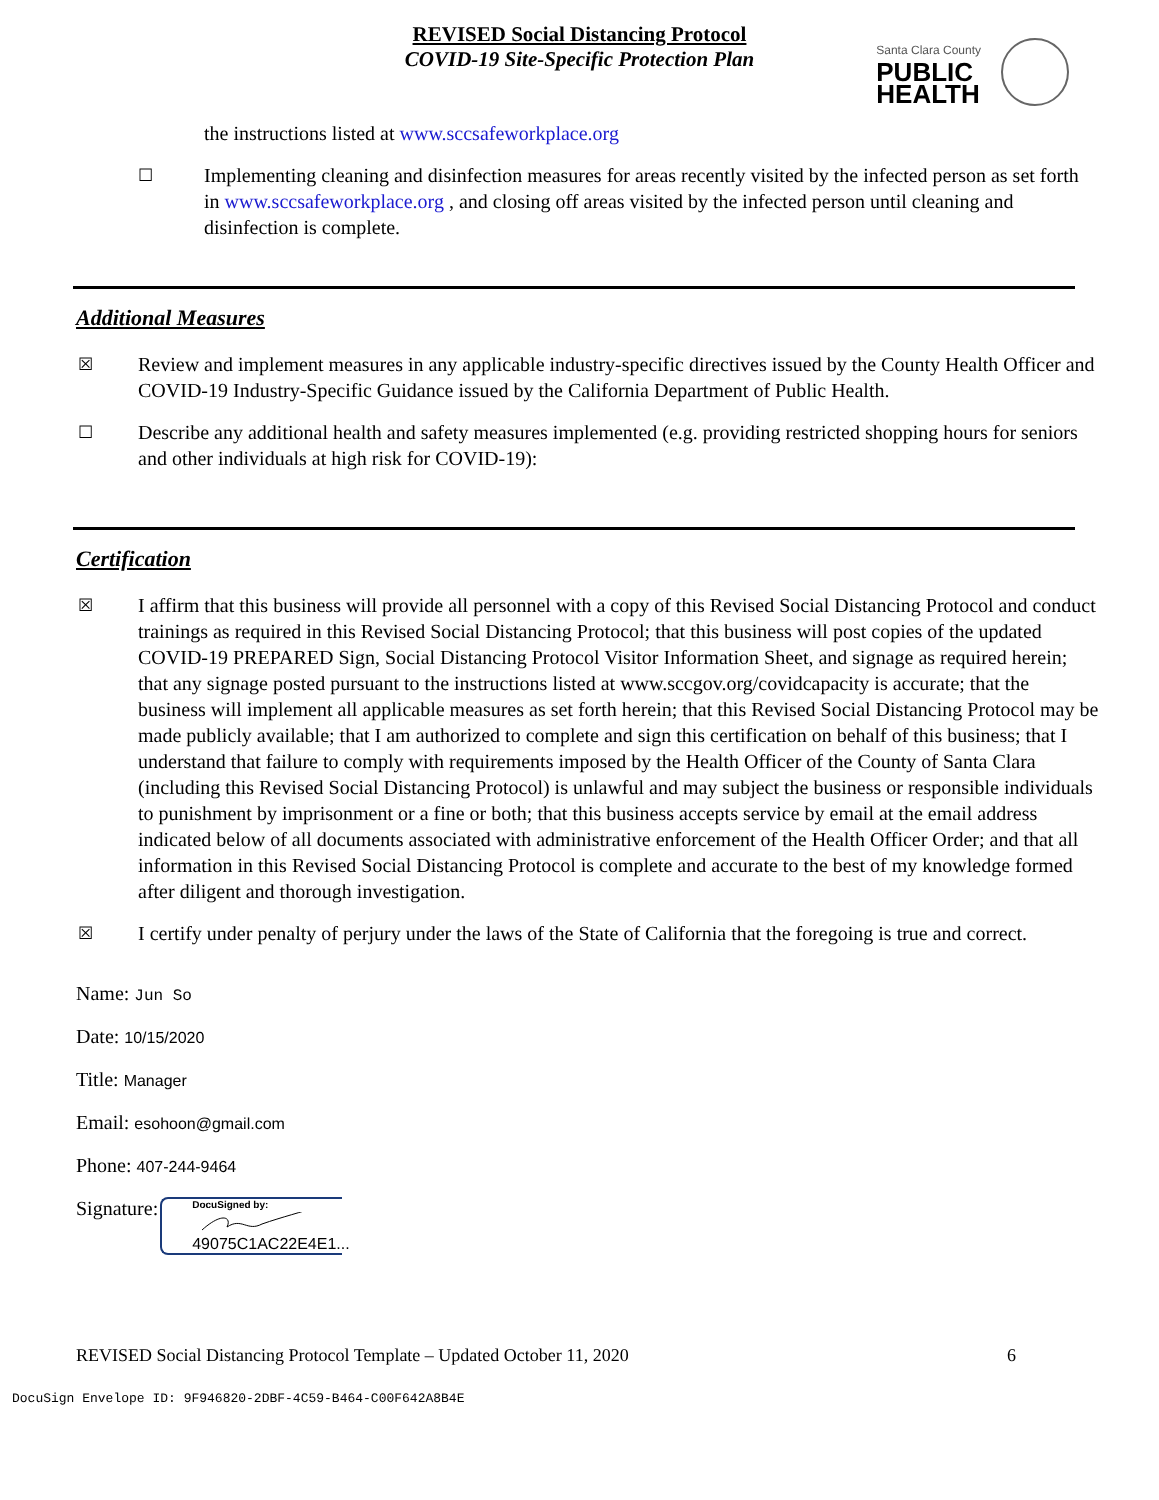REVISED Social Distancing Protocol
COVID-19 Site-Specific Protection Plan
Santa Clara County
PUBLIC
HEALTH
the instructions listed at www.sccsafeworkplace.org
☐
Implementing cleaning and disinfection measures for areas recently visited by the infected person as set forth in www.sccsafeworkplace.org , and closing off areas visited by the infected person until cleaning and disinfection is complete.
Additional Measures
☒
Review and implement measures in any applicable industry-specific directives issued by the County Health Officer and COVID-19 Industry-Specific Guidance issued by the California Department of Public Health.
☐
Describe any additional health and safety measures implemented (e.g. providing restricted shopping hours for seniors and other individuals at high risk for COVID-19):
Certification
☒
I affirm that this business will provide all personnel with a copy of this Revised Social Distancing Protocol and conduct trainings as required in this Revised Social Distancing Protocol; that this business will post copies of the updated COVID-19 PREPARED Sign, Social Distancing Protocol Visitor Information Sheet, and signage as required herein; that any signage posted pursuant to the instructions listed at www.sccgov.org/covidcapacity is accurate; that the business will implement all applicable measures as set forth herein; that this Revised Social Distancing Protocol may be made publicly available; that I am authorized to complete and sign this certification on behalf of this business; that I understand that failure to comply with requirements imposed by the Health Officer of the County of Santa Clara (including this Revised Social Distancing Protocol) is unlawful and may subject the business or responsible individuals to punishment by imprisonment or a fine or both; that this business accepts service by email at the email address indicated below of all documents associated with administrative enforcement of the Health Officer Order; and that all information in this Revised Social Distancing Protocol is complete and accurate to the best of my knowledge formed after diligent and thorough investigation.
☒
I certify under penalty of perjury under the laws of the State of California that the foregoing is true and correct.
Name: Jun So
Date: 10/15/2020
Title: Manager
Email: esohoon@gmail.com
Phone: 407-244-9464
Signature:
DocuSigned by:
49075C1AC22E4E1...
REVISED Social Distancing Protocol Template – Updated October 11, 2020 6
DocuSign Envelope ID: 9F946820-2DBF-4C59-B464-C00F642A8B4E